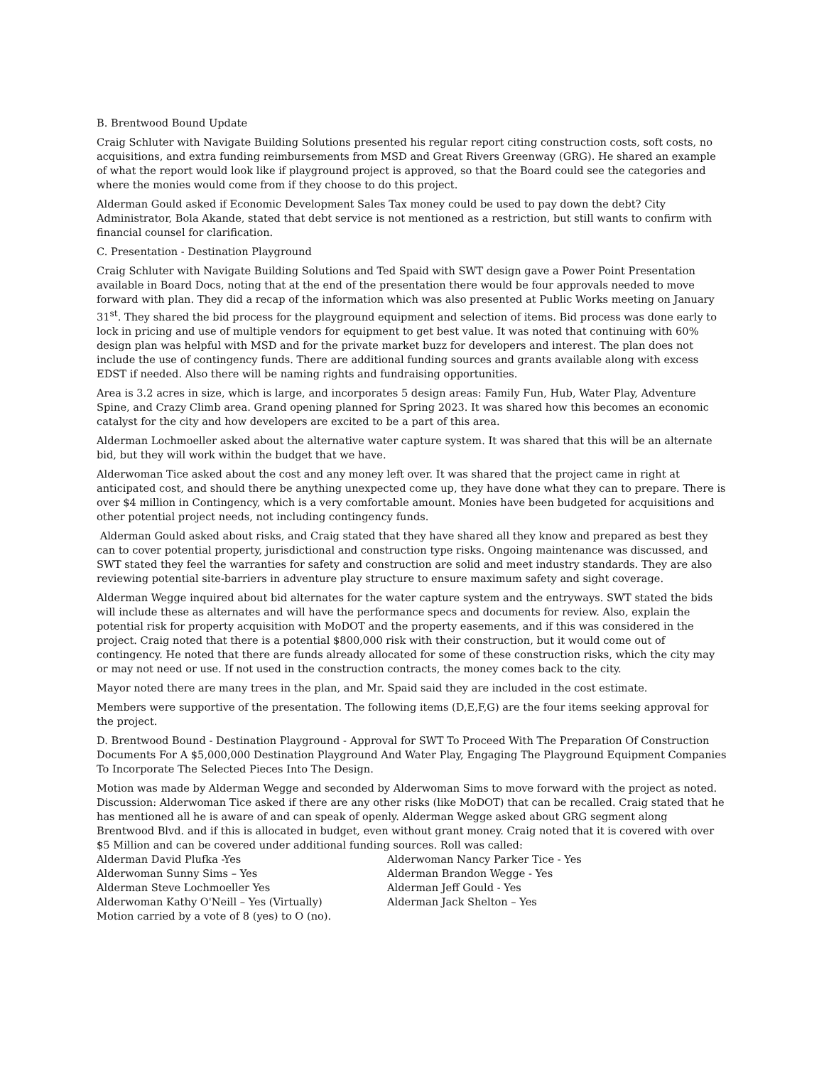B. Brentwood Bound Update
Craig Schluter with Navigate Building Solutions presented his regular report citing construction costs, soft costs, no acquisitions, and extra funding reimbursements from MSD and Great Rivers Greenway (GRG). He shared an example of what the report would look like if playground project is approved, so that the Board could see the categories and where the monies would come from if they choose to do this project.
Alderman Gould asked if Economic Development Sales Tax money could be used to pay down the debt? City Administrator, Bola Akande, stated that debt service is not mentioned as a restriction, but still wants to confirm with financial counsel for clarification.
C. Presentation - Destination Playground
Craig Schluter with Navigate Building Solutions and Ted Spaid with SWT design gave a Power Point Presentation available in Board Docs, noting that at the end of the presentation there would be four approvals needed to move forward with plan. They did a recap of the information which was also presented at Public Works meeting on January 31<sup>st</sup>. They shared the bid process for the playground equipment and selection of items. Bid process was done early to lock in pricing and use of multiple vendors for equipment to get best value. It was noted that continuing with 60% design plan was helpful with MSD and for the private market buzz for developers and interest. The plan does not include the use of contingency funds. There are additional funding sources and grants available along with excess EDST if needed. Also there will be naming rights and fundraising opportunities.
Area is 3.2 acres in size, which is large, and incorporates 5 design areas: Family Fun, Hub, Water Play, Adventure Spine, and Crazy Climb area. Grand opening planned for Spring 2023. It was shared how this becomes an economic catalyst for the city and how developers are excited to be a part of this area.
Alderman Lochmoeller asked about the alternative water capture system. It was shared that this will be an alternate bid, but they will work within the budget that we have.
Alderwoman Tice asked about the cost and any money left over. It was shared that the project came in right at anticipated cost, and should there be anything unexpected come up, they have done what they can to prepare. There is over $4 million in Contingency, which is a very comfortable amount. Monies have been budgeted for acquisitions and other potential project needs, not including contingency funds.
Alderman Gould asked about risks, and Craig stated that they have shared all they know and prepared as best they can to cover potential property, jurisdictional and construction type risks. Ongoing maintenance was discussed, and SWT stated they feel the warranties for safety and construction are solid and meet industry standards. They are also reviewing potential site-barriers in adventure play structure to ensure maximum safety and sight coverage.
Alderman Wegge inquired about bid alternates for the water capture system and the entryways. SWT stated the bids will include these as alternates and will have the performance specs and documents for review. Also, explain the potential risk for property acquisition with MoDOT and the property easements, and if this was considered in the project. Craig noted that there is a potential $800,000 risk with their construction, but it would come out of contingency. He noted that there are funds already allocated for some of these construction risks, which the city may or may not need or use. If not used in the construction contracts, the money comes back to the city.
Mayor noted there are many trees in the plan, and Mr. Spaid said they are included in the cost estimate.
Members were supportive of the presentation. The following items (D,E,F,G) are the four items seeking approval for the project.
D. Brentwood Bound - Destination Playground - Approval for SWT To Proceed With The Preparation Of Construction Documents For A $5,000,000 Destination Playground And Water Play, Engaging The Playground Equipment Companies To Incorporate The Selected Pieces Into The Design.
Motion was made by Alderman Wegge and seconded by Alderwoman Sims to move forward with the project as noted. Discussion: Alderwoman Tice asked if there are any other risks (like MoDOT) that can be recalled. Craig stated that he has mentioned all he is aware of and can speak of openly. Alderman Wegge asked about GRG segment along Brentwood Blvd. and if this is allocated in budget, even without grant money. Craig noted that it is covered with over $5 Million and can be covered under additional funding sources. Roll was called:
Alderman David Plufka -Yes
Alderwoman Nancy Parker Tice - Yes
Alderwoman Sunny Sims – Yes
Alderman Brandon Wegge - Yes
Alderman Steve Lochmoeller Yes
Alderman Jeff Gould - Yes
Alderwoman Kathy O'Neill – Yes (Virtually)
Alderman Jack Shelton – Yes
Motion carried by a vote of 8 (yes) to O (no).